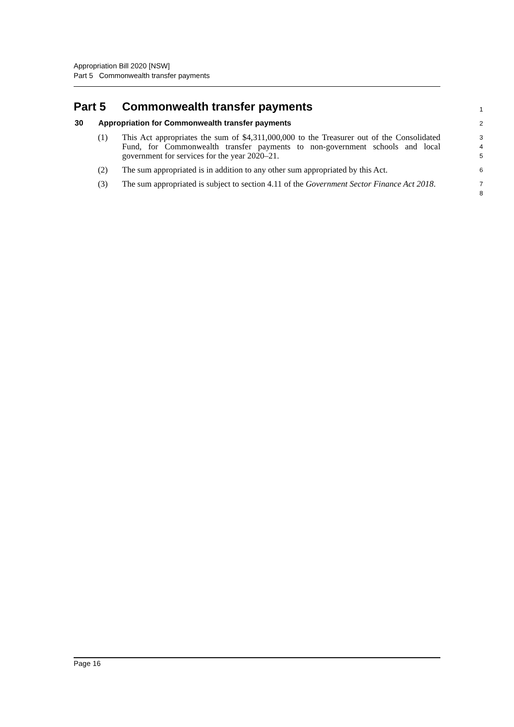Appropriation Bill 2020 [NSW]
Part 5 Commonwealth transfer payments
Part 5 Commonwealth transfer payments
1
30 Appropriation for Commonwealth transfer payments
2
(1) This Act appropriates the sum of $4,311,000,000 to the Treasurer out of the Consolidated Fund, for Commonwealth transfer payments to non-government schools and local government for services for the year 2020–21.
3
4
5
(2) The sum appropriated is in addition to any other sum appropriated by this Act.
6
(3) The sum appropriated is subject to section 4.11 of the Government Sector Finance Act 2018.
7
8
Page 16